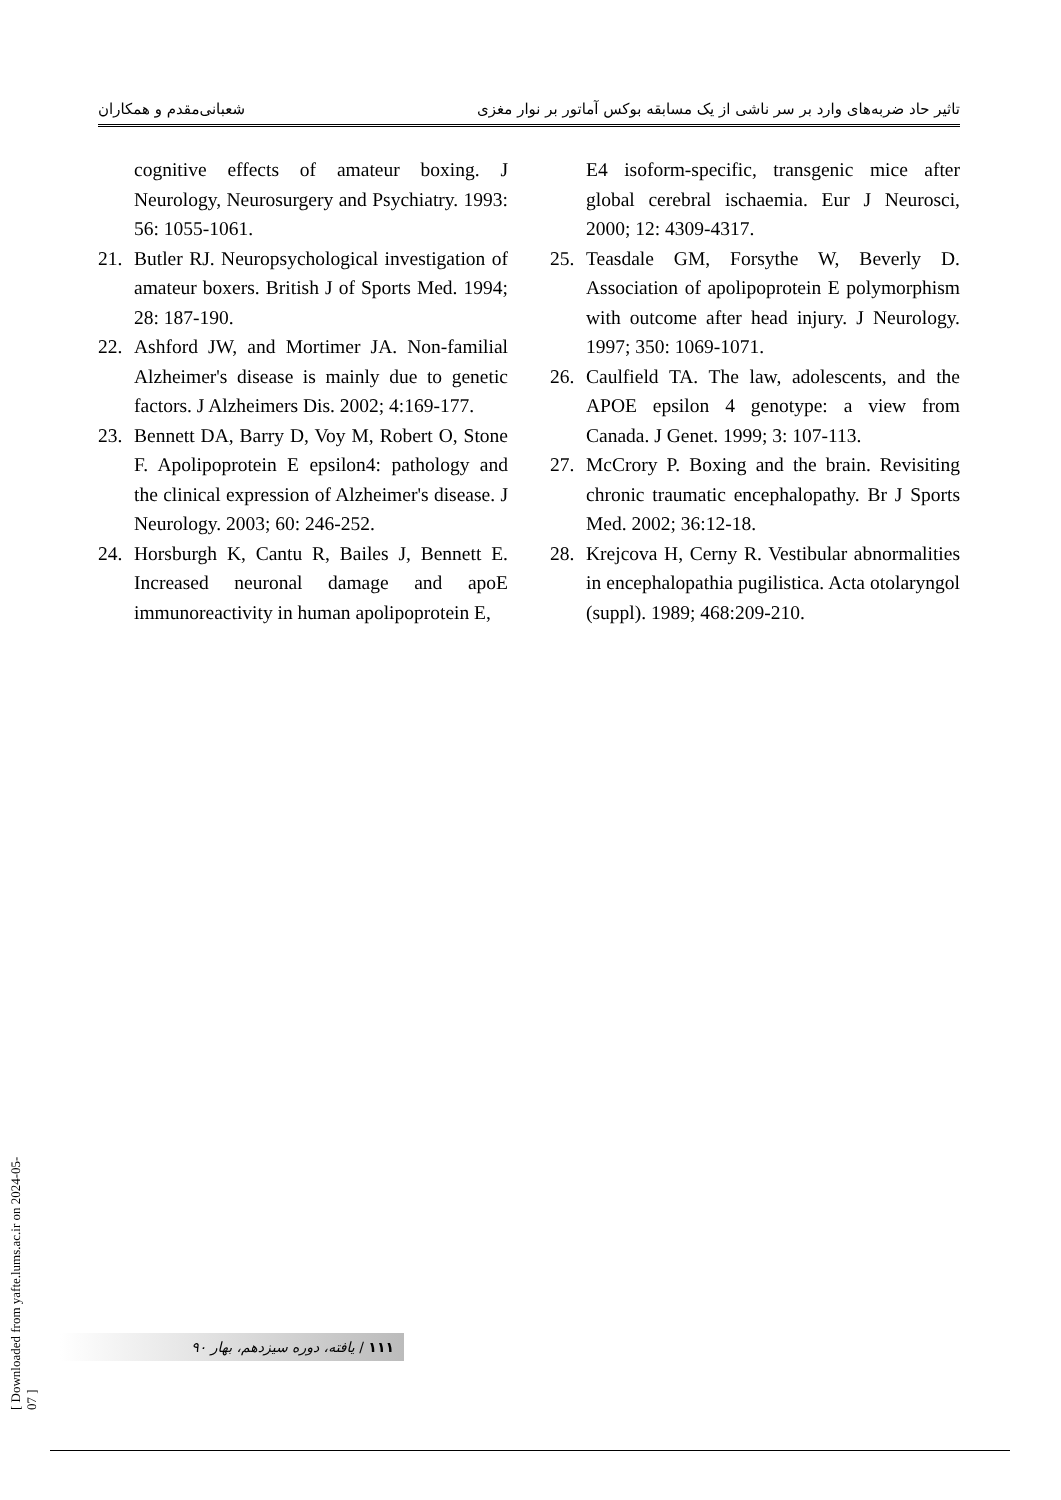تاثیر حاد ضربه‌های وارد بر سر ناشی از یک مسابقه بوکس آماتور بر نوار مغزی شعبانی‌مقدم و همکاران
cognitive effects of amateur boxing. J Neurology, Neurosurgery and Psychiatry. 1993: 56: 1055-1061.
21. Butler RJ. Neuropsychological investigation of amateur boxers. British J of Sports Med. 1994; 28: 187-190.
22. Ashford JW, and Mortimer JA. Non-familial Alzheimer's disease is mainly due to genetic factors. J Alzheimers Dis. 2002; 4:169-177.
23. Bennett DA, Barry D, Voy M, Robert O, Stone F. Apolipoprotein E epsilon4: pathology and the clinical expression of Alzheimer's disease. J Neurology. 2003; 60: 246-252.
24. Horsburgh K, Cantu R, Bailes J, Bennett E. Increased neuronal damage and apoE immunoreactivity in human apolipoprotein E,
E4 isoform-specific, transgenic mice after global cerebral ischaemia. Eur J Neurosci, 2000; 12: 4309-4317.
25. Teasdale GM, Forsythe W, Beverly D. Association of apolipoprotein E polymorphism with outcome after head injury. J Neurology. 1997; 350: 1069-1071.
26. Caulfield TA. The law, adolescents, and the APOE epsilon 4 genotype: a view from Canada. J Genet. 1999; 3: 107-113.
27. McCrory P. Boxing and the brain. Revisiting chronic traumatic encephalopathy. Br J Sports Med. 2002; 36:12-18.
28. Krejcova H, Cerny R. Vestibular abnormalities in encephalopathia pugilistica. Acta otolaryngol (suppl). 1989; 468:209-210.
۱۱۱ / یافته، دوره سیزدهم، بهار ۹۰
[ Downloaded from yafte.lums.ac.ir on 2024-05-07 ]